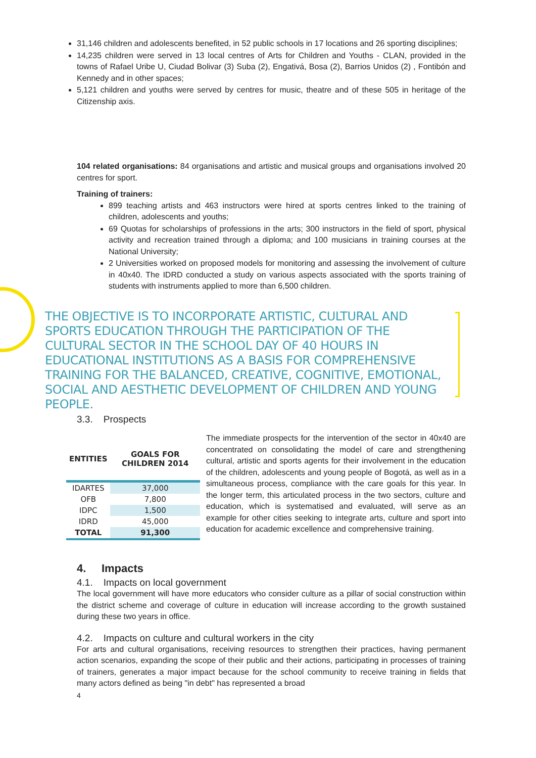31,146 children and adolescents benefited, in 52 public schools in 17 locations and 26 sporting disciplines;
14,235 children were served in 13 local centres of Arts for Children and Youths - CLAN, provided in the towns of Rafael Uribe U, Ciudad Bolivar (3) Suba (2), Engativá, Bosa (2), Barrios Unidos (2) , Fontibón and Kennedy and in other spaces;
5,121 children and youths were served by centres for music, theatre and of these 505 in heritage of the Citizenship axis.
104 related organisations: 84 organisations and artistic and musical groups and organisations involved 20 centres for sport.
Training of trainers:
899 teaching artists and 463 instructors were hired at sports centres linked to the training of children, adolescents and youths;
69 Quotas for scholarships of professions in the arts; 300 instructors in the field of sport, physical activity and recreation trained through a diploma; and 100 musicians in training courses at the National University;
2 Universities worked on proposed models for monitoring and assessing the involvement of culture in 40x40. The IDRD conducted a study on various aspects associated with the sports training of students with instruments applied to more than 6,500 children.
THE OBJECTIVE IS TO INCORPORATE ARTISTIC, CULTURAL AND SPORTS EDUCATION THROUGH THE PARTICIPATION OF THE CULTURAL SECTOR IN THE SCHOOL DAY OF 40 HOURS IN EDUCATIONAL INSTITUTIONS AS A BASIS FOR COMPREHENSIVE TRAINING FOR THE BALANCED, CREATIVE, COGNITIVE, EMOTIONAL, SOCIAL AND AESTHETIC DEVELOPMENT OF CHILDREN AND YOUNG PEOPLE.
3.3. Prospects
| ENTITIES | GOALS FOR CHILDREN 2014 |
| --- | --- |
| IDARTES | 37,000 |
| OFB | 7,800 |
| IDPC | 1,500 |
| IDRD | 45,000 |
| TOTAL | 91,300 |
The immediate prospects for the intervention of the sector in 40x40 are concentrated on consolidating the model of care and strengthening cultural, artistic and sports agents for their involvement in the education of the children, adolescents and young people of Bogotá, as well as in a simultaneous process, compliance with the care goals for this year. In the longer term, this articulated process in the two sectors, culture and education, which is systematised and evaluated, will serve as an example for other cities seeking to integrate arts, culture and sport into education for academic excellence and comprehensive training.
4. Impacts
4.1. Impacts on local government
The local government will have more educators who consider culture as a pillar of social construction within the district scheme and coverage of culture in education will increase according to the growth sustained during these two years in office.
4.2. Impacts on culture and cultural workers in the city
For arts and cultural organisations, receiving resources to strengthen their practices, having permanent action scenarios, expanding the scope of their public and their actions, participating in processes of training of trainers, generates a major impact because for the school community to receive training in fields that many actors defined as being "in debt" has represented a broad
4